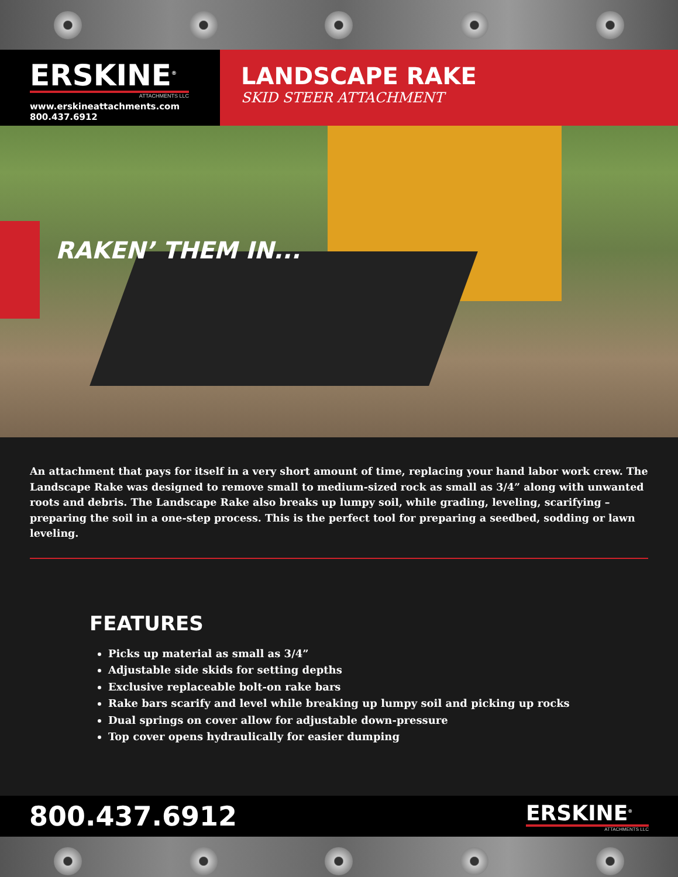ERSKINE<sup>®</sup>
ATTACHMENTS LLC
www.erskineattachments.com
800.437.6912
LANDSCAPE RAKE
SKID STEER ATTACHMENT
RAKEN’ THEM IN...
An attachment that pays for itself in a very short amount of time, replacing your hand labor work crew. The Landscape Rake was designed to remove small to medium-sized rock as small as 3/4” along with unwanted roots and debris. The Landscape Rake also breaks up lumpy soil, while grading, leveling, scarifying – preparing the soil in a one-step process. This is the perfect tool for preparing a seedbed, sodding or lawn leveling.
FEATURES
Picks up material as small as 3/4”
Adjustable side skids for setting depths
Exclusive replaceable bolt-on rake bars
Rake bars scarify and level while breaking up lumpy soil and picking up rocks
Dual springs on cover allow for adjustable down-pressure
Top cover opens hydraulically for easier dumping
800.437.6912
ERSKINE<sup>®</sup>
ATTACHMENTS LLC